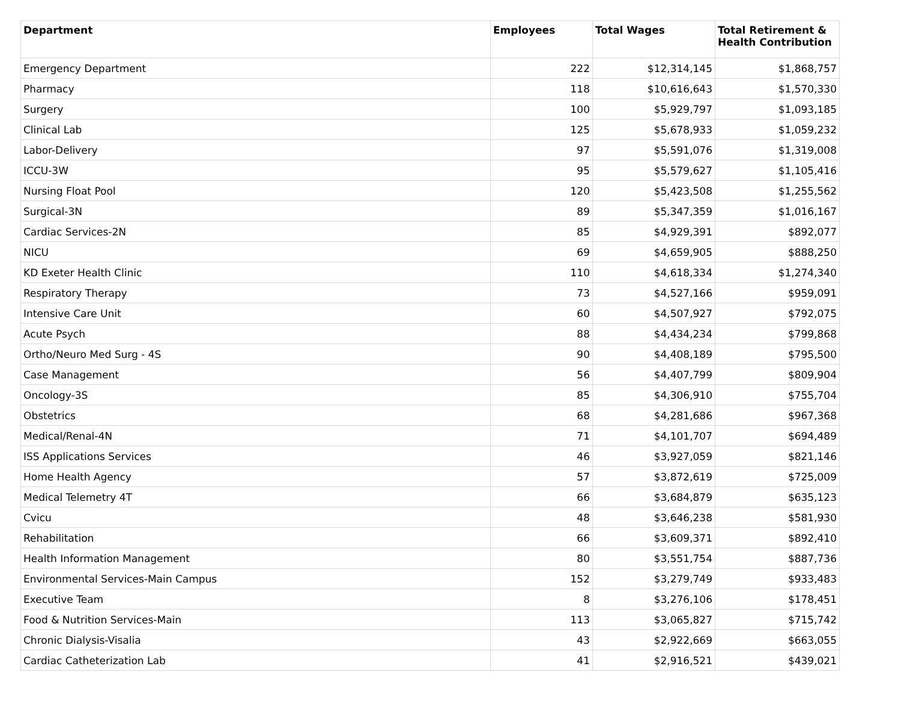| Department | Employees | Total Wages | Total Retirement & Health Contribution |
| --- | --- | --- | --- |
| Emergency Department | 222 | $12,314,145 | $1,868,757 |
| Pharmacy | 118 | $10,616,643 | $1,570,330 |
| Surgery | 100 | $5,929,797 | $1,093,185 |
| Clinical Lab | 125 | $5,678,933 | $1,059,232 |
| Labor-Delivery | 97 | $5,591,076 | $1,319,008 |
| ICCU-3W | 95 | $5,579,627 | $1,105,416 |
| Nursing Float Pool | 120 | $5,423,508 | $1,255,562 |
| Surgical-3N | 89 | $5,347,359 | $1,016,167 |
| Cardiac Services-2N | 85 | $4,929,391 | $892,077 |
| NICU | 69 | $4,659,905 | $888,250 |
| KD Exeter Health Clinic | 110 | $4,618,334 | $1,274,340 |
| Respiratory Therapy | 73 | $4,527,166 | $959,091 |
| Intensive Care Unit | 60 | $4,507,927 | $792,075 |
| Acute Psych | 88 | $4,434,234 | $799,868 |
| Ortho/Neuro Med Surg - 4S | 90 | $4,408,189 | $795,500 |
| Case Management | 56 | $4,407,799 | $809,904 |
| Oncology-3S | 85 | $4,306,910 | $755,704 |
| Obstetrics | 68 | $4,281,686 | $967,368 |
| Medical/Renal-4N | 71 | $4,101,707 | $694,489 |
| ISS Applications Services | 46 | $3,927,059 | $821,146 |
| Home Health Agency | 57 | $3,872,619 | $725,009 |
| Medical Telemetry 4T | 66 | $3,684,879 | $635,123 |
| Cvicu | 48 | $3,646,238 | $581,930 |
| Rehabilitation | 66 | $3,609,371 | $892,410 |
| Health Information Management | 80 | $3,551,754 | $887,736 |
| Environmental Services-Main Campus | 152 | $3,279,749 | $933,483 |
| Executive Team | 8 | $3,276,106 | $178,451 |
| Food & Nutrition Services-Main | 113 | $3,065,827 | $715,742 |
| Chronic Dialysis-Visalia | 43 | $2,922,669 | $663,055 |
| Cardiac Catheterization Lab | 41 | $2,916,521 | $439,021 |